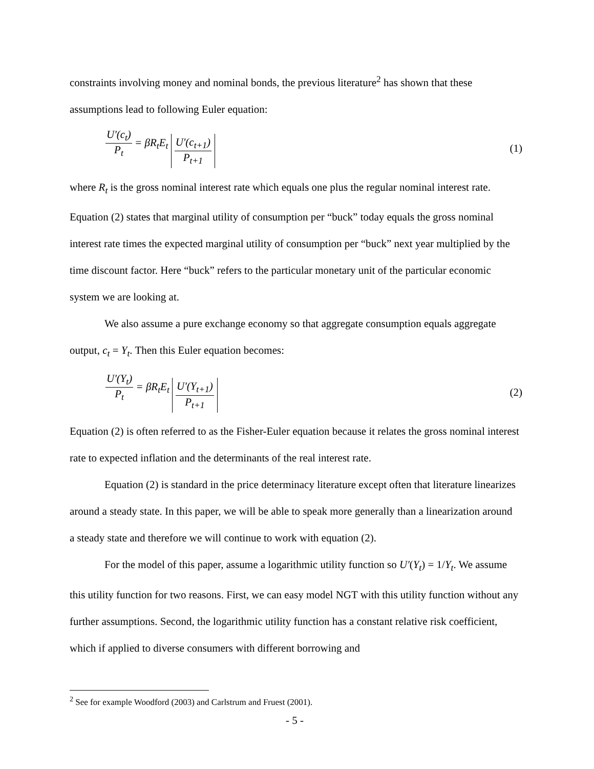constraints involving money and nominal bonds, the previous literature<sup>2</sup> has shown that these assumptions lead to following Euler equation:
U'(c<sub>t</sub>) P<sub>t</sub> = βR<sub>t</sub>E<sub>t</sub> U'(c<sub>t+1</sub>) P<sub>t+1</sub>
(1)
where R<sub>t</sub> is the gross nominal interest rate which equals one plus the regular nominal interest rate. Equation (2) states that marginal utility of consumption per “buck” today equals the gross nominal interest rate times the expected marginal utility of consumption per “buck” next year multiplied by the time discount factor. Here “buck” refers to the particular monetary unit of the particular economic system we are looking at.
We also assume a pure exchange economy so that aggregate consumption equals aggregate output, c<sub>t</sub> = Y<sub>t</sub>. Then this Euler equation becomes:
U'(Y<sub>t</sub>) P<sub>t</sub> = βR<sub>t</sub>E<sub>t</sub> U'(Y<sub>t+1</sub>) P<sub>t+1</sub>
(2)
Equation (2) is often referred to as the Fisher-Euler equation because it relates the gross nominal interest rate to expected inflation and the determinants of the real interest rate.
Equation (2) is standard in the price determinacy literature except often that literature linearizes around a steady state. In this paper, we will be able to speak more generally than a linearization around a steady state and therefore we will continue to work with equation (2).
For the model of this paper, assume a logarithmic utility function so U'(Y<sub>t</sub>) = 1/Y<sub>t</sub>. We assume this utility function for two reasons. First, we can easy model NGT with this utility function without any further assumptions. Second, the logarithmic utility function has a constant relative risk coefficient, which if applied to diverse consumers with different borrowing and
<sup>2</sup> See for example Woodford (2003) and Carlstrum and Fruest (2001).
- 5 -